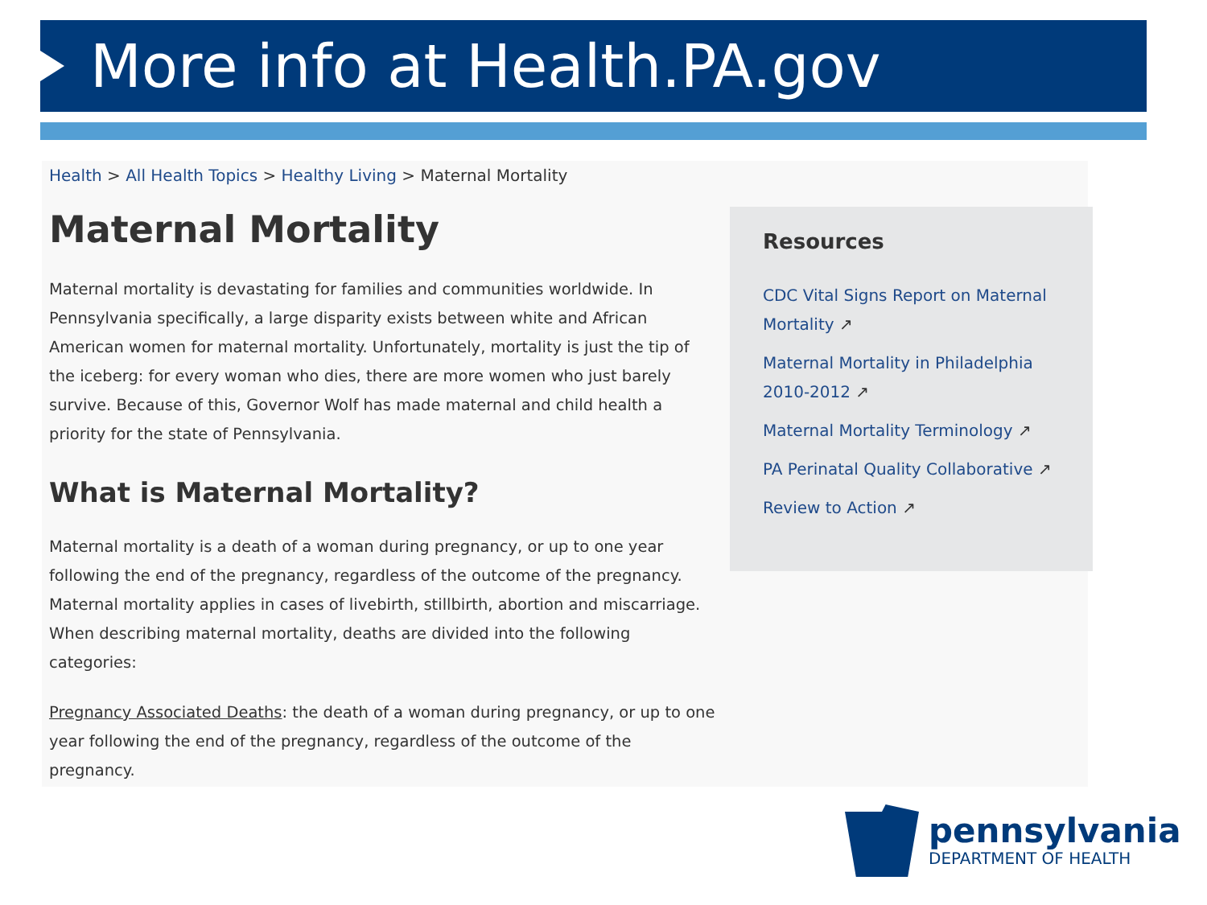More info at Health.PA.gov
Health > All Health Topics > Healthy Living > Maternal Mortality
Maternal Mortality
Maternal mortality is devastating for families and communities worldwide. In Pennsylvania specifically, a large disparity exists between white and African American women for maternal mortality. Unfortunately, mortality is just the tip of the iceberg: for every woman who dies, there are more women who just barely survive. Because of this, Governor Wolf has made maternal and child health a priority for the state of Pennsylvania.
What is Maternal Mortality?
Maternal mortality is a death of a woman during pregnancy, or up to one year following the end of the pregnancy, regardless of the outcome of the pregnancy. Maternal mortality applies in cases of livebirth, stillbirth, abortion and miscarriage. When describing maternal mortality, deaths are divided into the following categories:
Pregnancy Associated Deaths: the death of a woman during pregnancy, or up to one year following the end of the pregnancy, regardless of the outcome of the pregnancy.
Resources
CDC Vital Signs Report on Maternal Mortality ↗
Maternal Mortality in Philadelphia 2010-2012 ↗
Maternal Mortality Terminology ↗
PA Perinatal Quality Collaborative ↗
Review to Action ↗
pennsylvania
DEPARTMENT OF HEALTH